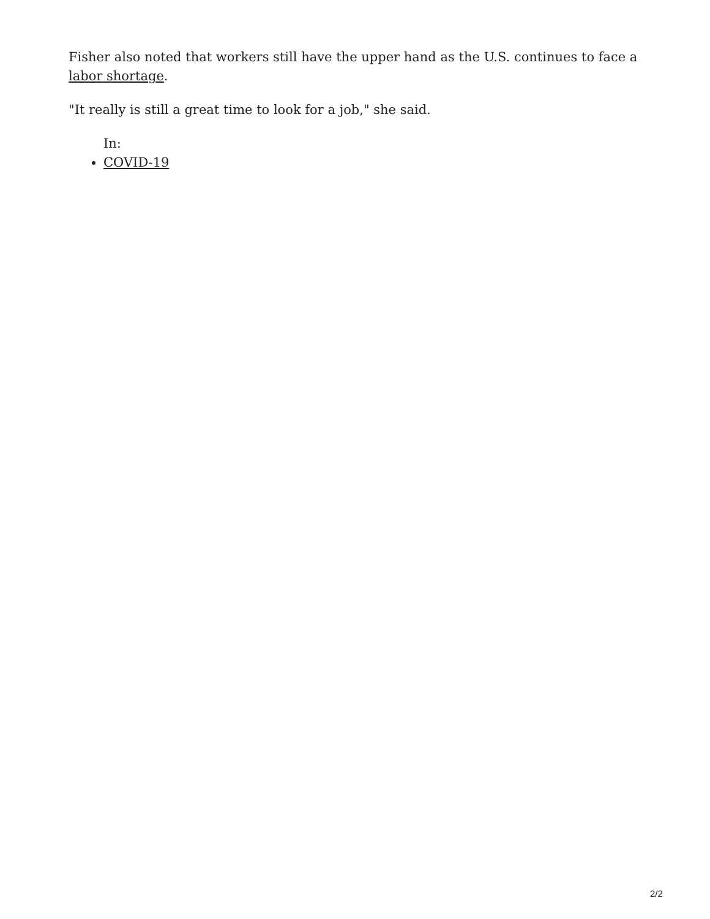Fisher also noted that workers still have the upper hand as the U.S. continues to face a labor shortage.
"It really is still a great time to look for a job," she said.
In:
COVID-19
2/2